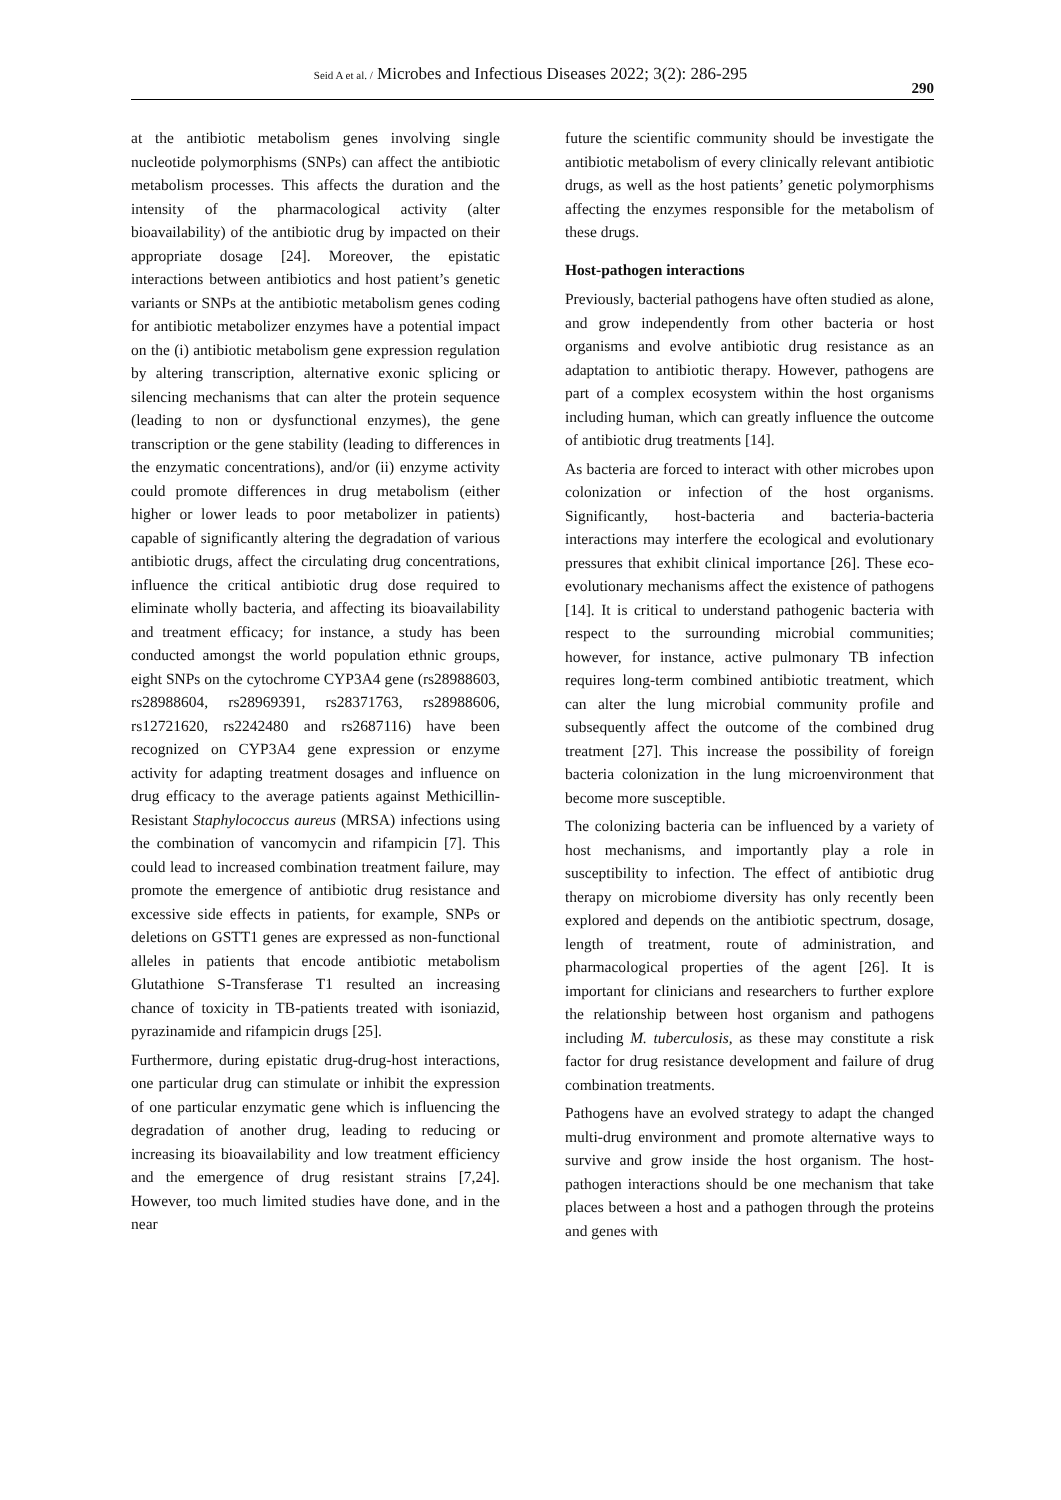Seid A et al. / Microbes and Infectious Diseases 2022; 3(2): 286-295
290
at the antibiotic metabolism genes involving single nucleotide polymorphisms (SNPs) can affect the antibiotic metabolism processes. This affects the duration and the intensity of the pharmacological activity (alter bioavailability) of the antibiotic drug by impacted on their appropriate dosage [24]. Moreover, the epistatic interactions between antibiotics and host patient’s genetic variants or SNPs at the antibiotic metabolism genes coding for antibiotic metabolizer enzymes have a potential impact on the (i) antibiotic metabolism gene expression regulation by altering transcription, alternative exonic splicing or silencing mechanisms that can alter the protein sequence (leading to non or dysfunctional enzymes), the gene transcription or the gene stability (leading to differences in the enzymatic concentrations), and/or (ii) enzyme activity could promote differences in drug metabolism (either higher or lower leads to poor metabolizer in patients) capable of significantly altering the degradation of various antibiotic drugs, affect the circulating drug concentrations, influence the critical antibiotic drug dose required to eliminate wholly bacteria, and affecting its bioavailability and treatment efficacy; for instance, a study has been conducted amongst the world population ethnic groups, eight SNPs on the cytochrome CYP3A4 gene (rs28988603, rs28988604, rs28969391, rs28371763, rs28988606, rs12721620, rs2242480 and rs2687116) have been recognized on CYP3A4 gene expression or enzyme activity for adapting treatment dosages and influence on drug efficacy to the average patients against Methicillin-Resistant Staphylococcus aureus (MRSA) infections using the combination of vancomycin and rifampicin [7]. This could lead to increased combination treatment failure, may promote the emergence of antibiotic drug resistance and excessive side effects in patients, for example, SNPs or deletions on GSTT1 genes are expressed as non-functional alleles in patients that encode antibiotic metabolism Glutathione S-Transferase T1 resulted an increasing chance of toxicity in TB-patients treated with isoniazid, pyrazinamide and rifampicin drugs [25].
Furthermore, during epistatic drug-drug-host interactions, one particular drug can stimulate or inhibit the expression of one particular enzymatic gene which is influencing the degradation of another drug, leading to reducing or increasing its bioavailability and low treatment efficiency and the emergence of drug resistant strains [7,24]. However, too much limited studies have done, and in the near
future the scientific community should be investigate the antibiotic metabolism of every clinically relevant antibiotic drugs, as well as the host patients’ genetic polymorphisms affecting the enzymes responsible for the metabolism of these drugs.
Host-pathogen interactions
Previously, bacterial pathogens have often studied as alone, and grow independently from other bacteria or host organisms and evolve antibiotic drug resistance as an adaptation to antibiotic therapy. However, pathogens are part of a complex ecosystem within the host organisms including human, which can greatly influence the outcome of antibiotic drug treatments [14].
As bacteria are forced to interact with other microbes upon colonization or infection of the host organisms. Significantly, host-bacteria and bacteria-bacteria interactions may interfere the ecological and evolutionary pressures that exhibit clinical importance [26]. These eco-evolutionary mechanisms affect the existence of pathogens [14]. It is critical to understand pathogenic bacteria with respect to the surrounding microbial communities; however, for instance, active pulmonary TB infection requires long-term combined antibiotic treatment, which can alter the lung microbial community profile and subsequently affect the outcome of the combined drug treatment [27]. This increase the possibility of foreign bacteria colonization in the lung microenvironment that become more susceptible.
The colonizing bacteria can be influenced by a variety of host mechanisms, and importantly play a role in susceptibility to infection. The effect of antibiotic drug therapy on microbiome diversity has only recently been explored and depends on the antibiotic spectrum, dosage, length of treatment, route of administration, and pharmacological properties of the agent [26]. It is important for clinicians and researchers to further explore the relationship between host organism and pathogens including M. tuberculosis, as these may constitute a risk factor for drug resistance development and failure of drug combination treatments.
Pathogens have an evolved strategy to adapt the changed multi-drug environment and promote alternative ways to survive and grow inside the host organism. The host-pathogen interactions should be one mechanism that take places between a host and a pathogen through the proteins and genes with